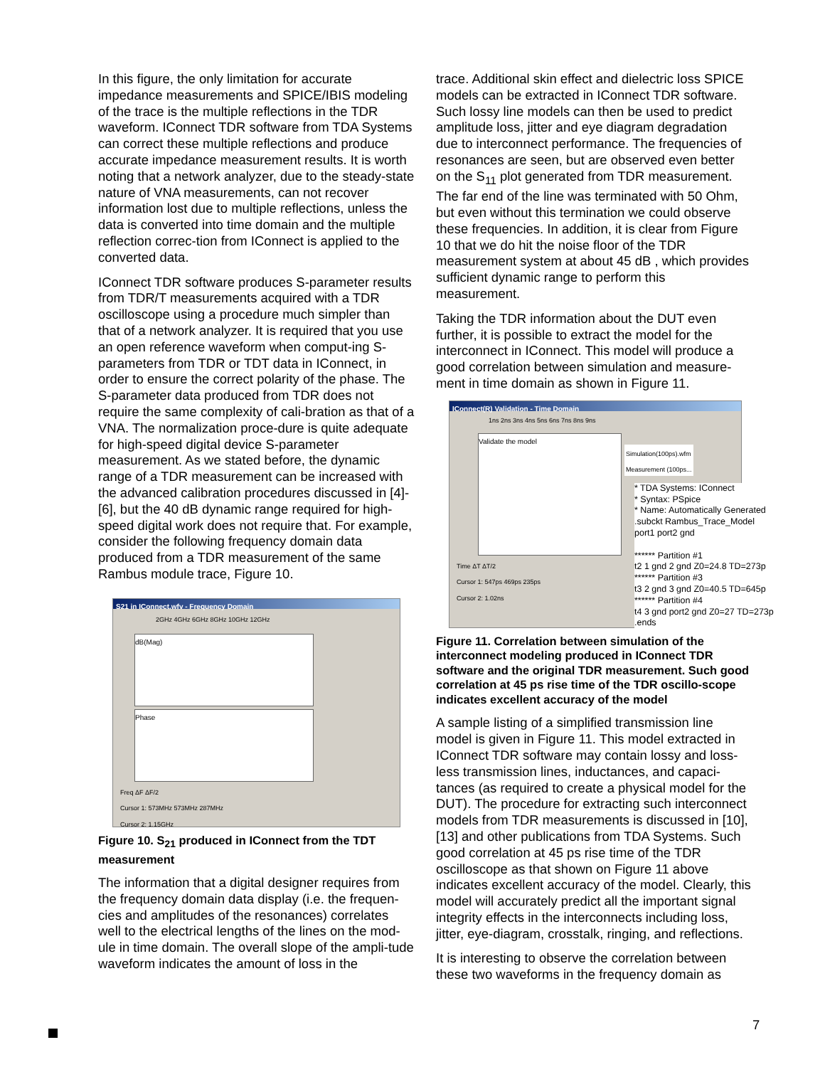In this figure, the only limitation for accurate impedance measurements and SPICE/IBIS modeling of the trace is the multiple reflections in the TDR waveform. IConnect TDR software from TDA Systems can correct these multiple reflections and produce accurate impedance measurement results. It is worth noting that a network analyzer, due to the steady-state nature of VNA measurements, can not recover information lost due to multiple reflections, unless the data is converted into time domain and the multiple reflection correc-tion from IConnect is applied to the converted data.
IConnect TDR software produces S-parameter results from TDR/T measurements acquired with a TDR oscilloscope using a procedure much simpler than that of a network analyzer. It is required that you use an open reference waveform when comput-ing S-parameters from TDR or TDT data in IConnect, in order to ensure the correct polarity of the phase. The S-parameter data produced from TDR does not require the same complexity of cali-bration as that of a VNA. The normalization proce-dure is quite adequate for high-speed digital device S-parameter measurement. As we stated before, the dynamic range of a TDR measurement can be increased with the advanced calibration procedures discussed in [4]-[6], but the 40 dB dynamic range required for high-speed digital work does not require that. For example, consider the following frequency domain data produced from a TDR measurement of the same Rambus module trace, Figure 10.
S21 in IConnect.wfv - Frequency Domain
2GHz 4GHz 6GHz 8GHz 10GHz 12GHz
dB(Mag)
Phase
Freq ΔF ΔF/2
Cursor 1: 573MHz 573MHz 287MHz
Cursor 2: 1.15GHz
Figure 10. S<sub>21</sub> produced in IConnect from the TDT measurement
The information that a digital designer requires from the frequency domain data display (i.e. the frequen-cies and amplitudes of the resonances) correlates well to the electrical lengths of the lines on the mod-ule in time domain. The overall slope of the ampli-tude waveform indicates the amount of loss in the
trace. Additional skin effect and dielectric loss SPICE models can be extracted in IConnect TDR software. Such lossy line models can then be used to predict amplitude loss, jitter and eye diagram degradation due to interconnect performance. The frequencies of resonances are seen, but are observed even better on the S<sub>11</sub> plot generated from TDR measurement. The far end of the line was terminated with 50 Ohm, but even without this termination we could observe these frequencies. In addition, it is clear from Figure 10 that we do hit the noise floor of the TDR measurement system at about 45 dB , which provides sufficient dynamic range to perform this measurement.
Taking the TDR information about the DUT even further, it is possible to extract the model for the interconnect in IConnect. This model will produce a good correlation between simulation and measure-ment in time domain as shown in Figure 11.
IConnect(R) Validation - Time Domain
1ns 2ns 3ns 4ns 5ns 6ns 7ns 8ns 9ns
Validate the model
Simulation(100ps).wfm
Measurement (100ps...
Time ΔT ΔT/2
Cursor 1: 547ps 469ps 235ps
Cursor 2: 1.02ns
* TDA Systems: IConnect
* Syntax: PSpice
* Name: Automatically Generated
.subckt Rambus_Trace_Model port1 port2 gnd
****** Partition #1
t2 1 gnd 2 gnd Z0=24.8 TD=273p
****** Partition #3
t3 2 gnd 3 gnd Z0=40.5 TD=645p
****** Partition #4
t4 3 gnd port2 gnd Z0=27 TD=273p
.ends
Figure 11. Correlation between simulation of the interconnect modeling produced in IConnect TDR software and the original TDR measurement. Such good correlation at 45 ps rise time of the TDR oscillo-scope indicates excellent accuracy of the model
A sample listing of a simplified transmission line model is given in Figure 11. This model extracted in IConnect TDR software may contain lossy and loss-less transmission lines, inductances, and capaci-tances (as required to create a physical model for the DUT). The procedure for extracting such interconnect models from TDR measurements is discussed in [10], [13] and other publications from TDA Systems. Such good correlation at 45 ps rise time of the TDR oscilloscope as that shown on Figure 11 above indicates excellent accuracy of the model. Clearly, this model will accurately predict all the important signal integrity effects in the interconnects including loss, jitter, eye-diagram, crosstalk, ringing, and reflections.
It is interesting to observe the correlation between these two waveforms in the frequency domain as
7